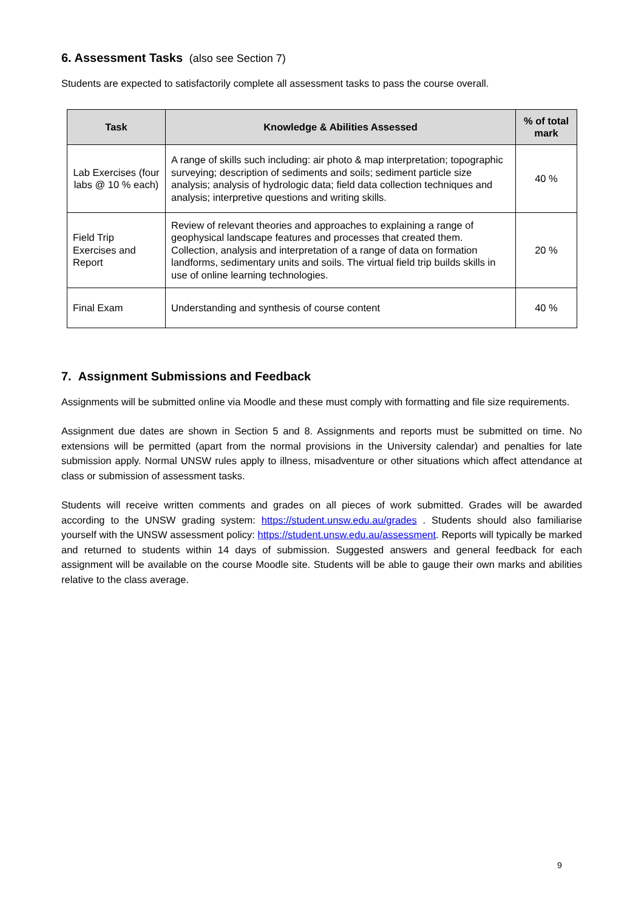6. Assessment Tasks (also see Section 7)
Students are expected to satisfactorily complete all assessment tasks to pass the course overall.
| Task | Knowledge & Abilities Assessed | % of total mark |
| --- | --- | --- |
| Lab Exercises (four labs @ 10 % each) | A range of skills such including: air photo & map interpretation; topographic surveying; description of sediments and soils; sediment particle size analysis; analysis of hydrologic data; field data collection techniques and analysis; interpretive questions and writing skills. | 40 % |
| Field Trip Exercises and Report | Review of relevant theories and approaches to explaining a range of geophysical landscape features and processes that created them. Collection, analysis and interpretation of a range of data on formation landforms, sedimentary units and soils. The virtual field trip builds skills in use of online learning technologies. | 20 % |
| Final Exam | Understanding and synthesis of course content | 40 % |
7. Assignment Submissions and Feedback
Assignments will be submitted online via Moodle and these must comply with formatting and file size requirements.
Assignment due dates are shown in Section 5 and 8. Assignments and reports must be submitted on time. No extensions will be permitted (apart from the normal provisions in the University calendar) and penalties for late submission apply. Normal UNSW rules apply to illness, misadventure or other situations which affect attendance at class or submission of assessment tasks.
Students will receive written comments and grades on all pieces of work submitted. Grades will be awarded according to the UNSW grading system: https://student.unsw.edu.au/grades . Students should also familiarise yourself with the UNSW assessment policy: https://student.unsw.edu.au/assessment. Reports will typically be marked and returned to students within 14 days of submission. Suggested answers and general feedback for each assignment will be available on the course Moodle site. Students will be able to gauge their own marks and abilities relative to the class average.
9